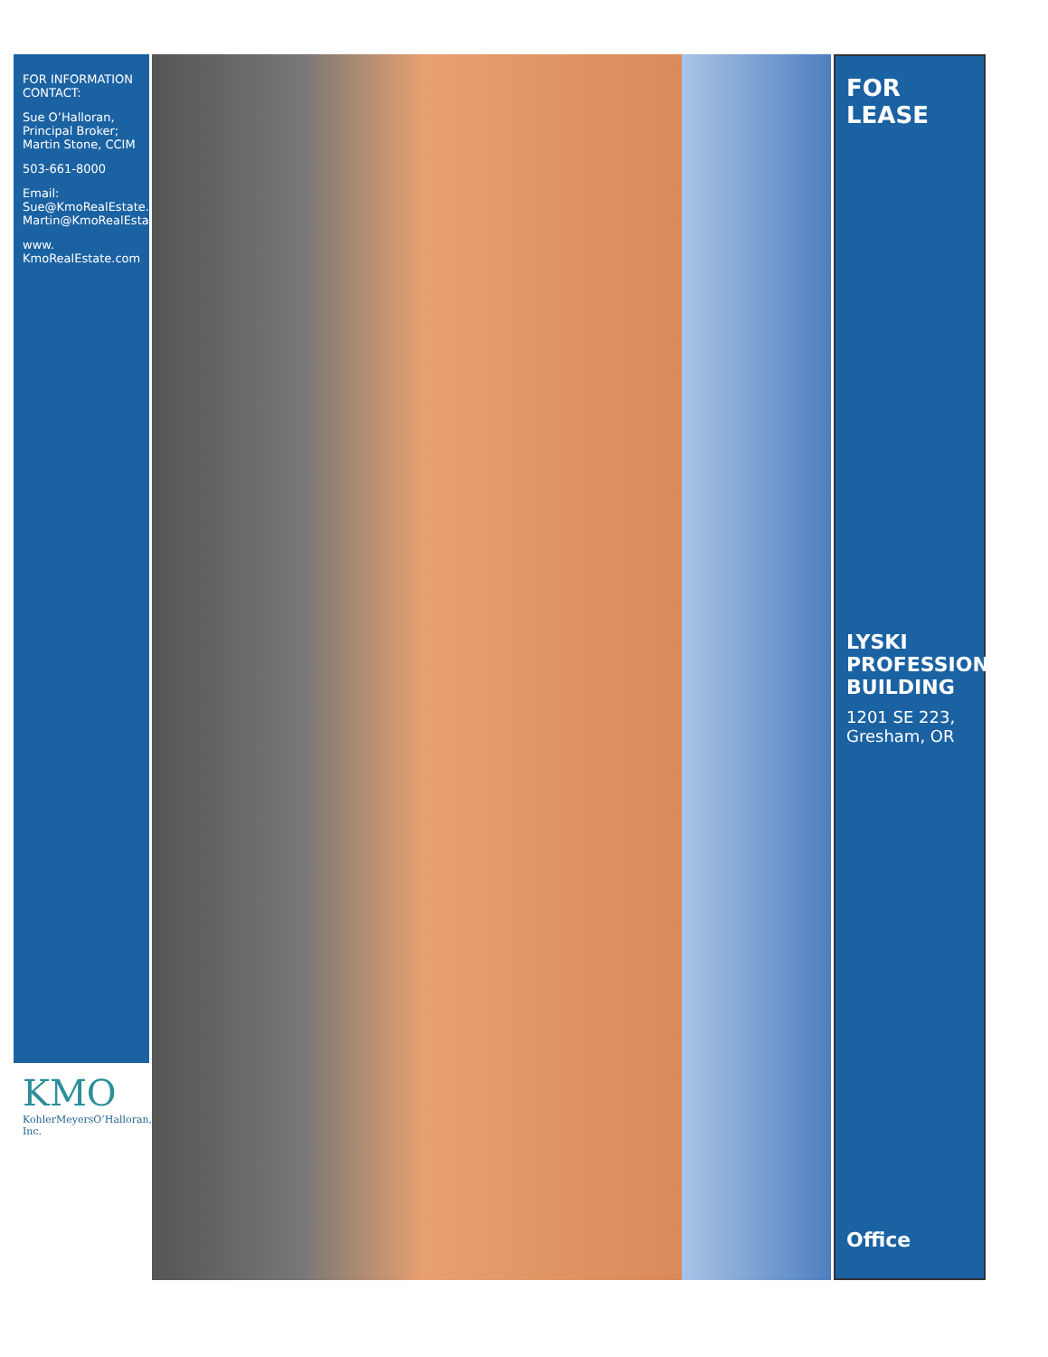FOR LEASE
LYSKI PROFESSIONAL BUILDING
1201 SE 223, Gresham, OR
Office
FOR INFORMATION CONTACT:
Sue O’Halloran, Principal Broker; Martin Stone, CCIM
503-661-8000
Email: Sue@KmoRealEstate.com; Martin@KmoRealEstate.com
www. KmoRealEstate.com
KMO
KohlerMeyersO’Halloran, Inc.